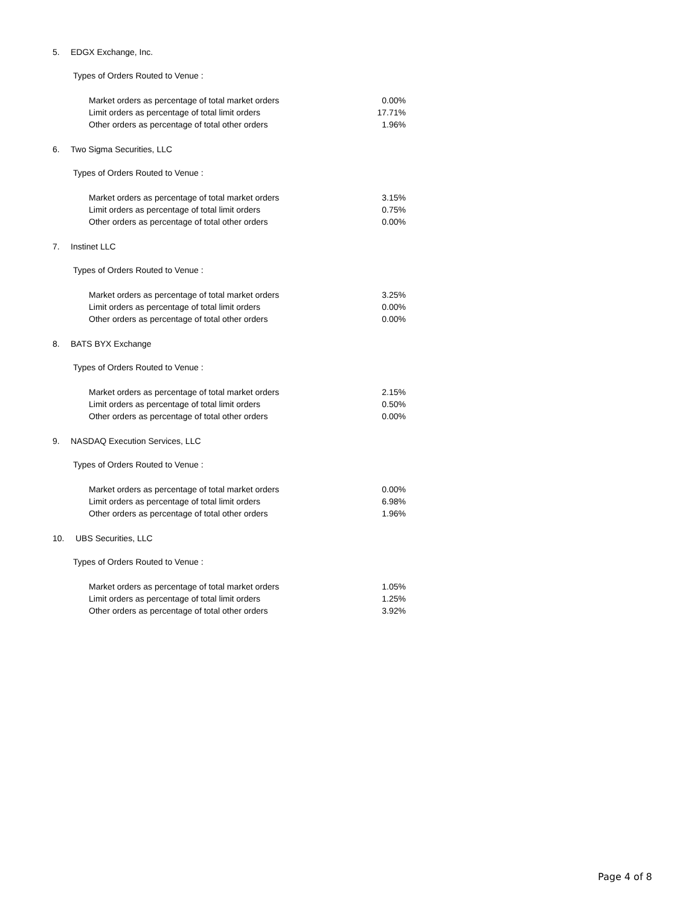5. EDGX Exchange, Inc.
Types of Orders Routed to Venue :
| Market orders as percentage of total market orders | 0.00% |
| Limit orders as percentage of total limit orders | 17.71% |
| Other orders as percentage of total other orders | 1.96% |
6. Two Sigma Securities, LLC
Types of Orders Routed to Venue :
| Market orders as percentage of total market orders | 3.15% |
| Limit orders as percentage of total limit orders | 0.75% |
| Other orders as percentage of total other orders | 0.00% |
7. Instinet LLC
Types of Orders Routed to Venue :
| Market orders as percentage of total market orders | 3.25% |
| Limit orders as percentage of total limit orders | 0.00% |
| Other orders as percentage of total other orders | 0.00% |
8. BATS BYX Exchange
Types of Orders Routed to Venue :
| Market orders as percentage of total market orders | 2.15% |
| Limit orders as percentage of total limit orders | 0.50% |
| Other orders as percentage of total other orders | 0.00% |
9. NASDAQ Execution Services, LLC
Types of Orders Routed to Venue :
| Market orders as percentage of total market orders | 0.00% |
| Limit orders as percentage of total limit orders | 6.98% |
| Other orders as percentage of total other orders | 1.96% |
10. UBS Securities, LLC
Types of Orders Routed to Venue :
| Market orders as percentage of total market orders | 1.05% |
| Limit orders as percentage of total limit orders | 1.25% |
| Other orders as percentage of total other orders | 3.92% |
Page 4 of 8